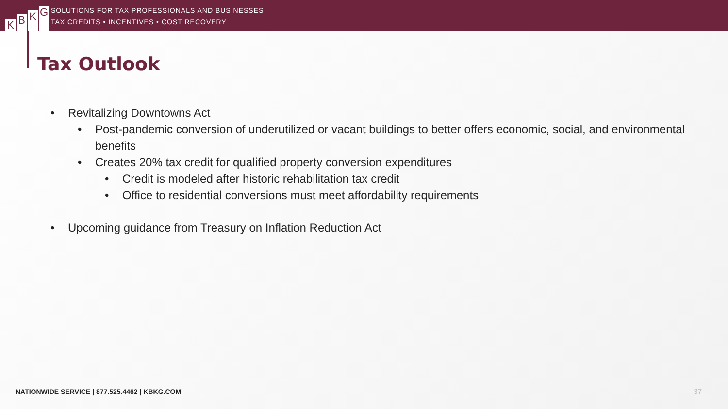KBKG
SOLUTIONS FOR TAX PROFESSIONALS AND BUSINESSES
TAX CREDITS • INCENTIVES • COST RECOVERY
Tax Outlook
Revitalizing Downtowns Act
Post-pandemic conversion of underutilized or vacant buildings to better offers economic, social, and environmental benefits
Creates 20% tax credit for qualified property conversion expenditures
Credit is modeled after historic rehabilitation tax credit
Office to residential conversions must meet affordability requirements
Upcoming guidance from Treasury on Inflation Reduction Act
NATIONWIDE SERVICE | 877.525.4462 | KBKG.COM
37